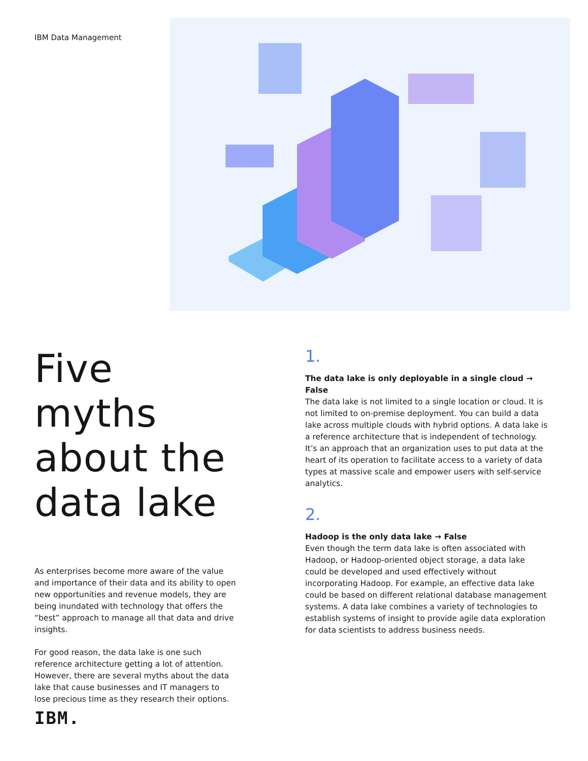IBM Data Management
Five myths about the data lake
As enterprises become more aware of the value and importance of their data and its ability to open new opportunities and revenue models, they are being inundated with technology that offers the “best” approach to manage all that data and drive insights.
For good reason, the data lake is one such reference architecture getting a lot of attention. However, there are several myths about the data lake that cause businesses and IT managers to lose precious time as they research their options.
1.
The data lake is only deployable in a single cloud → False
The data lake is not limited to a single location or cloud. It is not limited to on-premise deployment. You can build a data lake across multiple clouds with hybrid options. A data lake is a reference architecture that is independent of technology. It’s an approach that an organization uses to put data at the heart of its operation to facilitate access to a variety of data types at massive scale and empower users with self-service analytics.
2.
Hadoop is the only data lake → False
Even though the term data lake is often associated with Hadoop, or Hadoop-oriented object storage, a data lake could be developed and used effectively without incorporating Hadoop. For example, an effective data lake could be based on different relational database management systems. A data lake combines a variety of technologies to establish systems of insight to provide agile data exploration for data scientists to address business needs.
IBM.